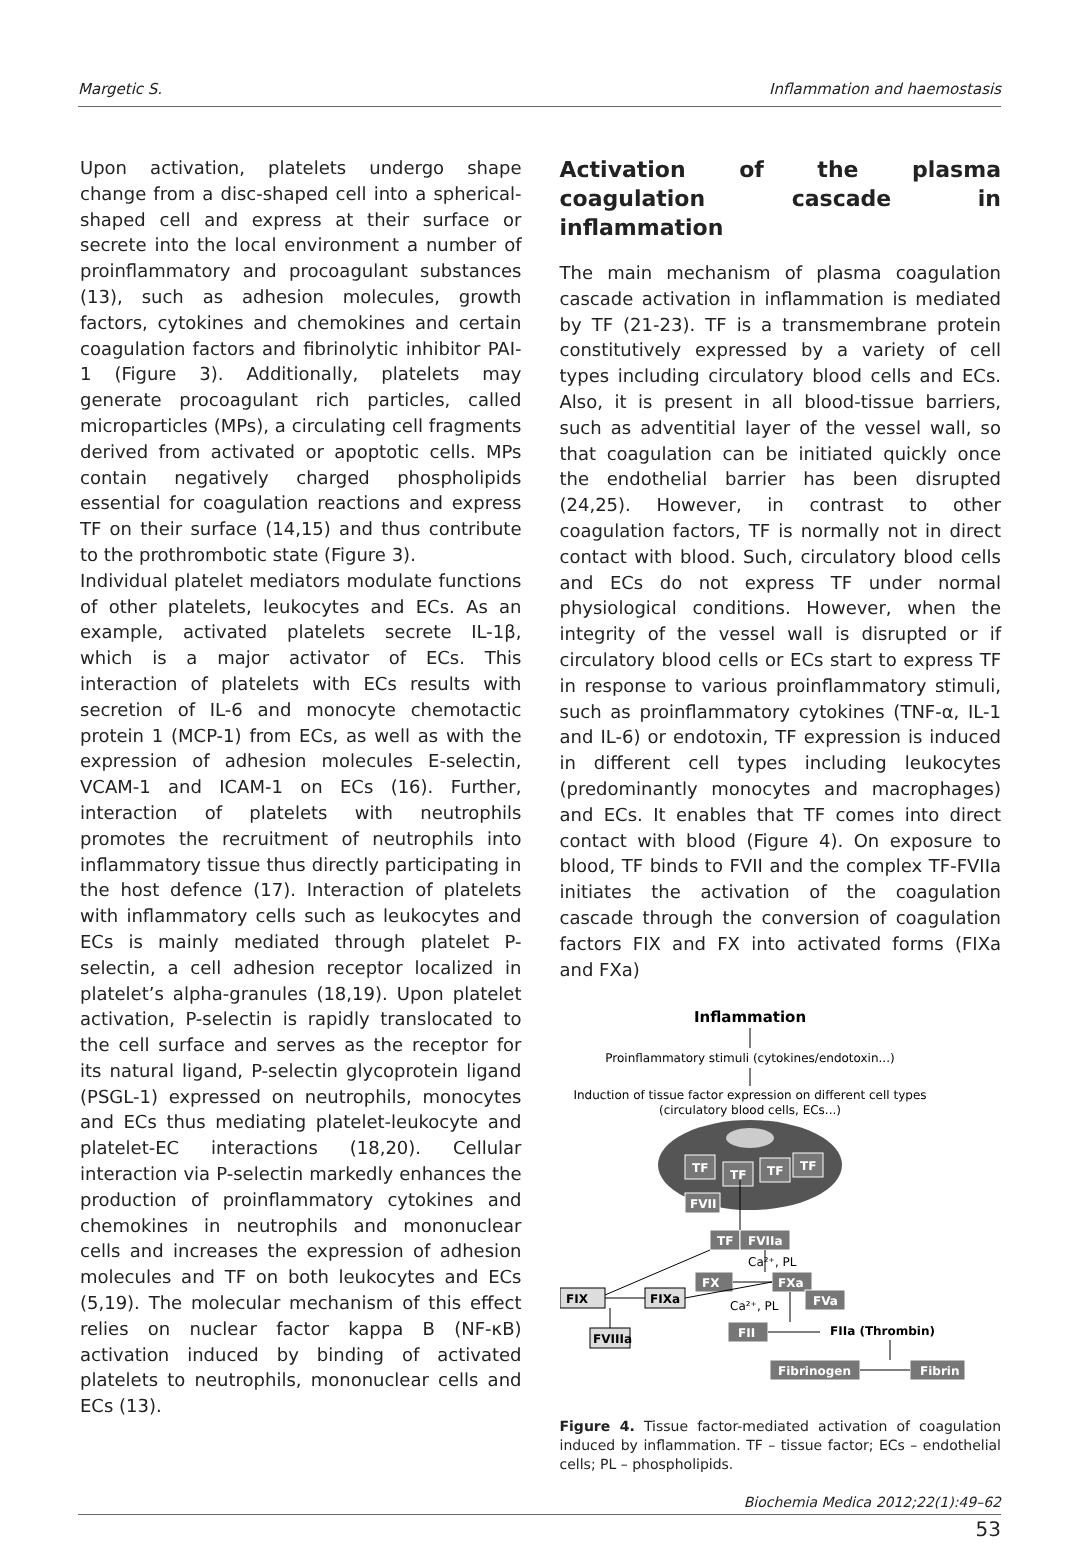Margetic S. Inflammation and haemostasis
Upon activation, platelets undergo shape change from a disc-shaped cell into a spherical-shaped cell and express at their surface or secrete into the local environment a number of proinflammatory and procoagulant substances (13), such as adhesion molecules, growth factors, cytokines and chemokines and certain coagulation factors and fibrinolytic inhibitor PAI-1 (Figure 3). Additionally, platelets may generate procoagulant rich particles, called microparticles (MPs), a circulating cell fragments derived from activated or apoptotic cells. MPs contain negatively charged phospholipids essential for coagulation reactions and express TF on their surface (14,15) and thus contribute to the prothrombotic state (Figure 3).
Individual platelet mediators modulate functions of other platelets, leukocytes and ECs. As an example, activated platelets secrete IL-1β, which is a major activator of ECs. This interaction of platelets with ECs results with secretion of IL-6 and monocyte chemotactic protein 1 (MCP-1) from ECs, as well as with the expression of adhesion molecules E-selectin, VCAM-1 and ICAM-1 on ECs (16). Further, interaction of platelets with neutrophils promotes the recruitment of neutrophils into inflammatory tissue thus directly participating in the host defence (17). Interaction of platelets with inflammatory cells such as leukocytes and ECs is mainly mediated through platelet P-selectin, a cell adhesion receptor localized in platelet’s alpha-granules (18,19). Upon platelet activation, P-selectin is rapidly translocated to the cell surface and serves as the receptor for its natural ligand, P-selectin glycoprotein ligand (PSGL-1) expressed on neutrophils, monocytes and ECs thus mediating platelet-leukocyte and platelet-EC interactions (18,20). Cellular interaction via P-selectin markedly enhances the production of proinflammatory cytokines and chemokines in neutrophils and mononuclear cells and increases the expression of adhesion molecules and TF on both leukocytes and ECs (5,19). The molecular mechanism of this effect relies on nuclear factor kappa B (NF-κB) activation induced by binding of activated platelets to neutrophils, mononuclear cells and ECs (13).
Activation of the plasma coagulation cascade in inflammation
The main mechanism of plasma coagulation cascade activation in inflammation is mediated by TF (21-23). TF is a transmembrane protein constitutively expressed by a variety of cell types including circulatory blood cells and ECs. Also, it is present in all blood-tissue barriers, such as adventitial layer of the vessel wall, so that coagulation can be initiated quickly once the endothelial barrier has been disrupted (24,25). However, in contrast to other coagulation factors, TF is normally not in direct contact with blood. Such, circulatory blood cells and ECs do not express TF under normal physiological conditions. However, when the integrity of the vessel wall is disrupted or if circulatory blood cells or ECs start to express TF in response to various proinflammatory stimuli, such as proinflammatory cytokines (TNF-α, IL-1 and IL-6) or endotoxin, TF expression is induced in different cell types including leukocytes (predominantly monocytes and macrophages) and ECs. It enables that TF comes into direct contact with blood (Figure 4). On exposure to blood, TF binds to FVII and the complex TF-FVIIa initiates the activation of the coagulation cascade through the conversion of coagulation factors FIX and FX into activated forms (FIXa and FXa)
Inflammation
Proinflammatory stimuli (cytokines/endotoxin...)
Induction of tissue factor expression on different cell types
(circulatory blood cells, ECs...)
TF
TF
TF
TF
FVII
TF
FVIIa
FX
FXa
FVa
FII
Fibrinogen
Fibrin
FIX
FIXa
FVIIIa
FIIa (Thrombin)
Ca²⁺, PL
Ca²⁺, PL
Figure 4. Tissue factor-mediated activation of coagulation induced by inflammation. TF – tissue factor; ECs – endothelial cells; PL – phospholipids.
Biochemia Medica 2012;22(1):49–62
53